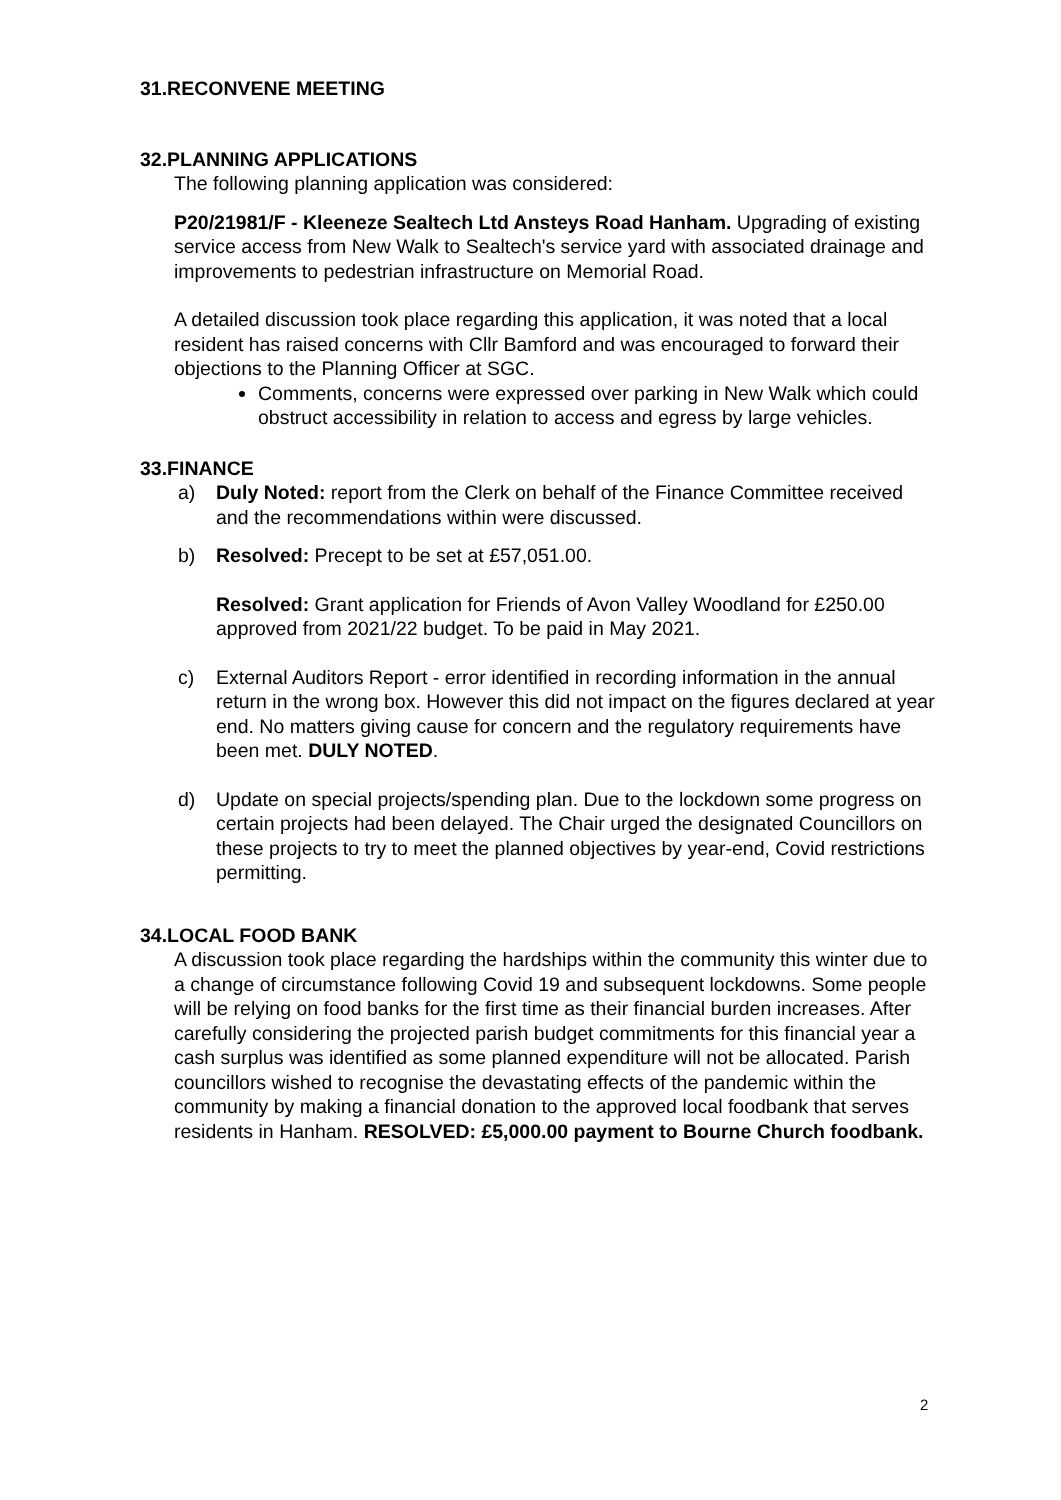31.RECONVENE MEETING
32.PLANNING APPLICATIONS
The following planning application was considered:
P20/21981/F - Kleeneze Sealtech Ltd Ansteys Road Hanham. Upgrading of existing service access from New Walk to Sealtech's service yard with associated drainage and improvements to pedestrian infrastructure on Memorial Road.
A detailed discussion took place regarding this application, it was noted that a local resident has raised concerns with Cllr Bamford and was encouraged to forward their objections to the Planning Officer at SGC.
Comments, concerns were expressed over parking in New Walk which could obstruct accessibility in relation to access and egress by large vehicles.
33.FINANCE
a) Duly Noted: report from the Clerk on behalf of the Finance Committee received and the recommendations within were discussed.
b) Resolved: Precept to be set at £57,051.00.
Resolved: Grant application for Friends of Avon Valley Woodland for £250.00 approved from 2021/22 budget. To be paid in May 2021.
c) External Auditors Report - error identified in recording information in the annual return in the wrong box. However this did not impact on the figures declared at year end. No matters giving cause for concern and the regulatory requirements have been met. DULY NOTED.
d) Update on special projects/spending plan. Due to the lockdown some progress on certain projects had been delayed. The Chair urged the designated Councillors on these projects to try to meet the planned objectives by year-end, Covid restrictions permitting.
34.LOCAL FOOD BANK
A discussion took place regarding the hardships within the community this winter due to a change of circumstance following Covid 19 and subsequent lockdowns. Some people will be relying on food banks for the first time as their financial burden increases. After carefully considering the projected parish budget commitments for this financial year a cash surplus was identified as some planned expenditure will not be allocated. Parish councillors wished to recognise the devastating effects of the pandemic within the community by making a financial donation to the approved local foodbank that serves residents in Hanham. RESOLVED: £5,000.00 payment to Bourne Church foodbank.
2